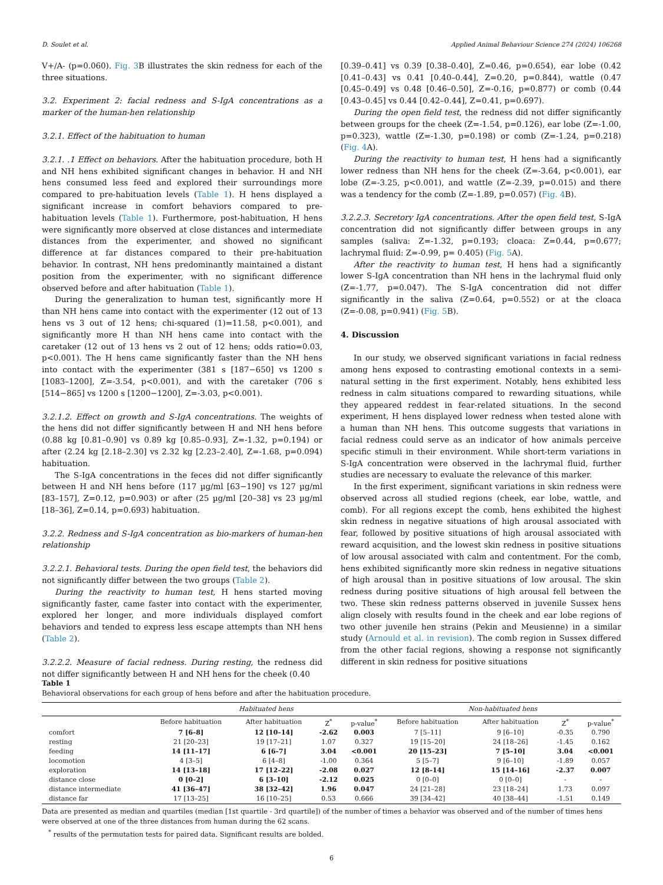D. Soulet et al. Applied Animal Behaviour Science 274 (2024) 106268
V+/A- (p=0.060). Fig. 3 B illustrates the skin redness for each of the three situations.
3.2. Experiment 2: facial redness and S-IgA concentrations as a marker of the human-hen relationship
3.2.1. Effect of the habituation to human
3.2.1. .1 Effect on behaviors. After the habituation procedure, both H and NH hens exhibited significant changes in behavior. H and NH hens consumed less feed and explored their surroundings more compared to pre-habituation levels (Table 1). H hens displayed a significant increase in comfort behaviors compared to pre-habituation levels (Table 1). Furthermore, post-habituation, H hens were significantly more observed at close distances and intermediate distances from the experimenter, and showed no significant difference at far distances compared to their pre-habituation behavior. In contrast, NH hens predominantly maintained a distant position from the experimenter, with no significant difference observed before and after habituation (Table 1).
During the generalization to human test, significantly more H than NH hens came into contact with the experimenter (12 out of 13 hens vs 3 out of 12 hens; chi-squared (1)=11.58, p<0.001), and significantly more H than NH hens came into contact with the caretaker (12 out of 13 hens vs 2 out of 12 hens; odds ratio=0.03, p<0.001). The H hens came significantly faster than the NH hens into contact with the experimenter (381 s [187−650] vs 1200 s [1083–1200], Z=-3.54, p<0.001), and with the caretaker (706 s [514−865] vs 1200 s [1200−1200], Z=-3.03, p<0.001).
3.2.1.2. Effect on growth and S-IgA concentrations. The weights of the hens did not differ significantly between H and NH hens before (0.88 kg [0.81–0.90] vs 0.89 kg [0.85–0.93], Z=-1.32, p=0.194) or after (2.24 kg [2.18–2.30] vs 2.32 kg [2.23–2.40], Z=-1.68, p=0.094) habituation.
The S-IgA concentrations in the feces did not differ significantly between H and NH hens before (117 µg/ml [63−190] vs 127 µg/ml [83–157], Z=0.12, p=0.903) or after (25 µg/ml [20–38] vs 23 µg/ml [18–36], Z=0.14, p=0.693) habituation.
3.2.2. Redness and S-IgA concentration as bio-markers of human-hen relationship
3.2.2.1. Behavioral tests. During the open field test, the behaviors did not significantly differ between the two groups (Table 2).
During the reactivity to human test, H hens started moving significantly faster, came faster into contact with the experimenter, explored her longer, and more individuals displayed comfort behaviors and tended to express less escape attempts than NH hens (Table 2).
3.2.2.2. Measure of facial redness. During resting, the redness did not differ significantly between H and NH hens for the cheek (0.40
[0.39–0.41] vs 0.39 [0.38–0.40], Z=0.46, p=0.654), ear lobe (0.42 [0.41–0.43] vs 0.41 [0.40–0.44], Z=0.20, p=0.844), wattle (0.47 [0.45–0.49] vs 0.48 [0.46–0.50], Z=-0.16, p=0.877) or comb (0.44 [0.43–0.45] vs 0.44 [0.42–0.44], Z=0.41, p=0.697).
During the open field test, the redness did not differ significantly between groups for the cheek (Z=-1.54, p=0.126), ear lobe (Z=-1.00, p=0.323), wattle (Z=-1.30, p=0.198) or comb (Z=-1.24, p=0.218) (Fig. 4 A).
During the reactivity to human test, H hens had a significantly lower redness than NH hens for the cheek (Z=-3.64, p<0.001), ear lobe (Z=-3.25, p<0.001), and wattle (Z=-2.39, p=0.015) and there was a tendency for the comb (Z=-1.89, p=0.057) (Fig. 4 B).
3.2.2.3. Secretory IgA concentrations. After the open field test, S-IgA concentration did not significantly differ between groups in any samples (saliva: Z=-1.32, p=0.193; cloaca: Z=0.44, p=0.677; lachrymal fluid: Z=-0.99, p= 0.405) (Fig. 5 A).
After the reactivity to human test, H hens had a significantly lower S-IgA concentration than NH hens in the lachrymal fluid only (Z=-1.77, p=0.047). The S-IgA concentration did not differ significantly in the saliva (Z=0.64, p=0.552) or at the cloaca (Z=-0.08, p=0.941) (Fig. 5 B).
4. Discussion
In our study, we observed significant variations in facial redness among hens exposed to contrasting emotional contexts in a semi-natural setting in the first experiment. Notably, hens exhibited less redness in calm situations compared to rewarding situations, while they appeared reddest in fear-related situations. In the second experiment, H hens displayed lower redness when tested alone with a human than NH hens. This outcome suggests that variations in facial redness could serve as an indicator of how animals perceive specific stimuli in their environment. While short-term variations in S-IgA concentration were observed in the lachrymal fluid, further studies are necessary to evaluate the relevance of this marker.
In the first experiment, significant variations in skin redness were observed across all studied regions (cheek, ear lobe, wattle, and comb). For all regions except the comb, hens exhibited the highest skin redness in negative situations of high arousal associated with fear, followed by positive situations of high arousal associated with reward acquisition, and the lowest skin redness in positive situations of low arousal associated with calm and contentment. For the comb, hens exhibited significantly more skin redness in negative situations of high arousal than in positive situations of low arousal. The skin redness during positive situations of high arousal fell between the two. These skin redness patterns observed in juvenile Sussex hens align closely with results found in the cheek and ear lobe regions of two other juvenile hen strains (Pekin and Meusienne) in a similar study (Arnould et al. in revision). The comb region in Sussex differed from the other facial regions, showing a response not significantly different in skin redness for positive situations
Table 1
Behavioral observations for each group of hens before and after the habituation procedure.
| | Habituated hens | | | | Non-habituated hens | | | |
| --- | --- | --- | --- | --- | --- | --- | --- | --- |
| | Before habituation | After habituation | Z<sup>*</sup> | p-value<sup>*</sup> | Before habituation | After habituation | Z<sup>*</sup> | p-value<sup>*</sup> |
| comfort | 7 [6–8] | 12 [10–14] | -2.62 | 0.003 | 7 [5–11] | 9 [6–10] | -0.35 | 0.790 |
| resting | 21 [20–23] | 19 [17–21] | 1.07 | 0.327 | 19 [15–20] | 24 [18–26] | -1.45 | 0.162 |
| feeding | 14 [11–17] | 6 [6–7] | 3.04 | <0.001 | 20 [15–23] | 7 [5–10] | 3.04 | <0.001 |
| locomotion | 4 [3–5] | 6 [4–8] | -1.00 | 0.364 | 5 [5–7] | 9 [6–10] | -1.89 | 0.057 |
| exploration | 14 [13–18] | 17 [12–22] | -2.08 | 0.027 | 12 [8–14] | 15 [14–16] | -2.37 | 0.007 |
| distance close | 0 [0–2] | 6 [3–10] | -2.12 | 0.025 | 0 [0–0] | 0 [0–0] | - | - |
| distance intermediate | 41 [36–47] | 38 [32–42] | 1.96 | 0.047 | 24 [21–28] | 23 [18–24] | 1.73 | 0.097 |
| distance far | 17 [13–25] | 16 [10–25] | 0.53 | 0.666 | 39 [34–42] | 40 [38–44] | -1.51 | 0.149 |
Data are presented as median and quartiles (median [1st quartile - 3rd quartile]) of the number of times a behavior was observed and of the number of times hens were observed at one of the three distances from human during the 62 scans.
<sup>*</sup> results of the permutation tests for paired data. Significant results are bolded.
6